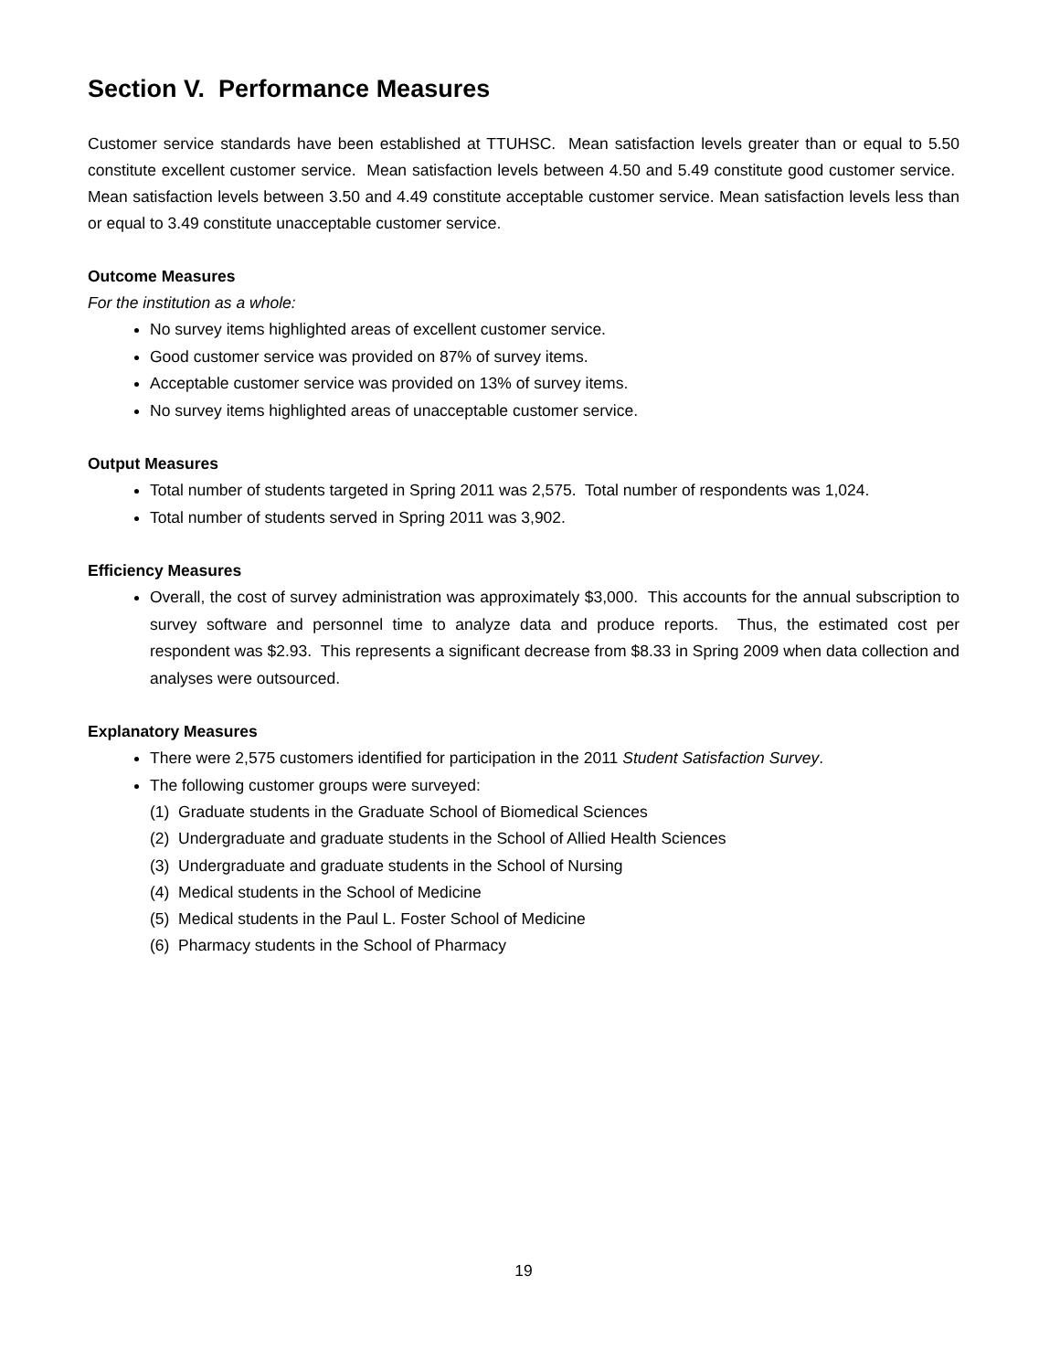Section V. Performance Measures
Customer service standards have been established at TTUHSC. Mean satisfaction levels greater than or equal to 5.50 constitute excellent customer service. Mean satisfaction levels between 4.50 and 5.49 constitute good customer service. Mean satisfaction levels between 3.50 and 4.49 constitute acceptable customer service. Mean satisfaction levels less than or equal to 3.49 constitute unacceptable customer service.
Outcome Measures
For the institution as a whole:
No survey items highlighted areas of excellent customer service.
Good customer service was provided on 87% of survey items.
Acceptable customer service was provided on 13% of survey items.
No survey items highlighted areas of unacceptable customer service.
Output Measures
Total number of students targeted in Spring 2011 was 2,575. Total number of respondents was 1,024.
Total number of students served in Spring 2011 was 3,902.
Efficiency Measures
Overall, the cost of survey administration was approximately $3,000. This accounts for the annual subscription to survey software and personnel time to analyze data and produce reports. Thus, the estimated cost per respondent was $2.93. This represents a significant decrease from $8.33 in Spring 2009 when data collection and analyses were outsourced.
Explanatory Measures
There were 2,575 customers identified for participation in the 2011 Student Satisfaction Survey.
The following customer groups were surveyed:
(1) Graduate students in the Graduate School of Biomedical Sciences
(2) Undergraduate and graduate students in the School of Allied Health Sciences
(3) Undergraduate and graduate students in the School of Nursing
(4) Medical students in the School of Medicine
(5) Medical students in the Paul L. Foster School of Medicine
(6) Pharmacy students in the School of Pharmacy
19